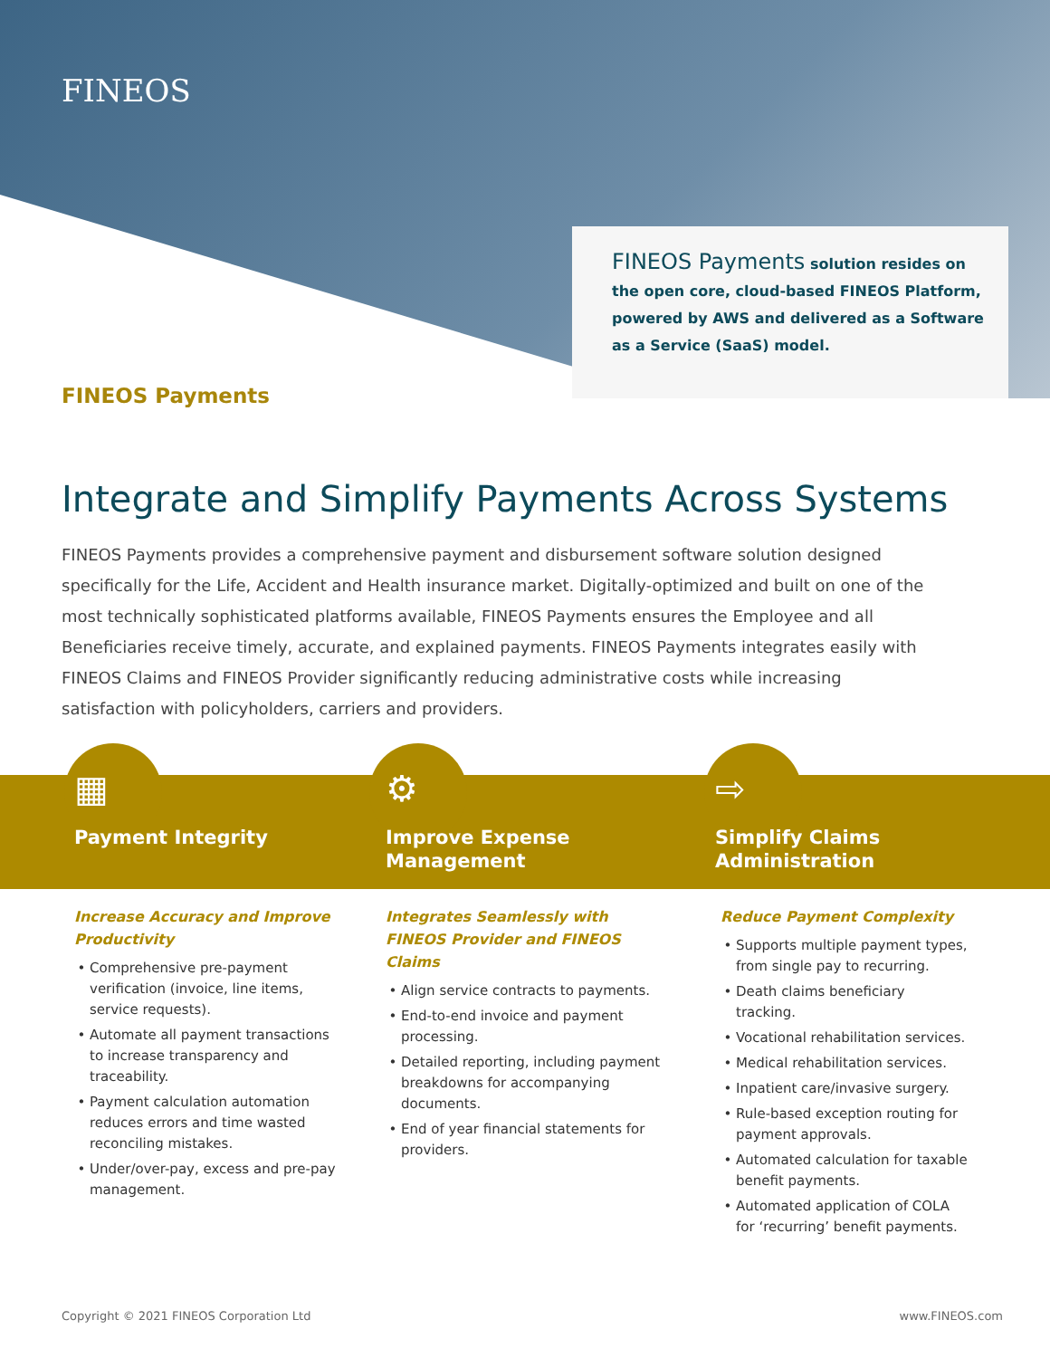FINEOS
FINEOS Payments solution resides on the open core, cloud-based FINEOS Platform, powered by AWS and delivered as a Software as a Service (SaaS) model.
FINEOS Payments
Integrate and Simplify Payments Across Systems
FINEOS Payments provides a comprehensive payment and disbursement software solution designed specifically for the Life, Accident and Health insurance market. Digitally-optimized and built on one of the most technically sophisticated platforms available, FINEOS Payments ensures the Employee and all Beneficiaries receive timely, accurate, and explained payments. FINEOS Payments integrates easily with FINEOS Claims and FINEOS Provider significantly reducing administrative costs while increasing satisfaction with policyholders, carriers and providers.
▦
Payment Integrity
Increase Accuracy and Improve Productivity
Comprehensive pre-payment verification (invoice, line items, service requests).
Automate all payment transactions to increase transparency and traceability.
Payment calculation automation reduces errors and time wasted reconciling mistakes.
Under/over-pay, excess and pre-pay management.
⚙
Improve Expense Management
Integrates Seamlessly with FINEOS Provider and FINEOS Claims
Align service contracts to payments.
End-to-end invoice and payment processing.
Detailed reporting, including payment breakdowns for accompanying documents.
End of year financial statements for providers.
⇨
Simplify Claims Administration
Reduce Payment Complexity
Supports multiple payment types, from single pay to recurring.
Death claims beneficiary tracking.
Vocational rehabilitation services.
Medical rehabilitation services.
Inpatient care/invasive surgery.
Rule-based exception routing for payment approvals.
Automated calculation for taxable benefit payments.
Automated application of COLA for ‘recurring’ benefit payments.
Copyright © 2021 FINEOS Corporation Ltd
www.FINEOS.com